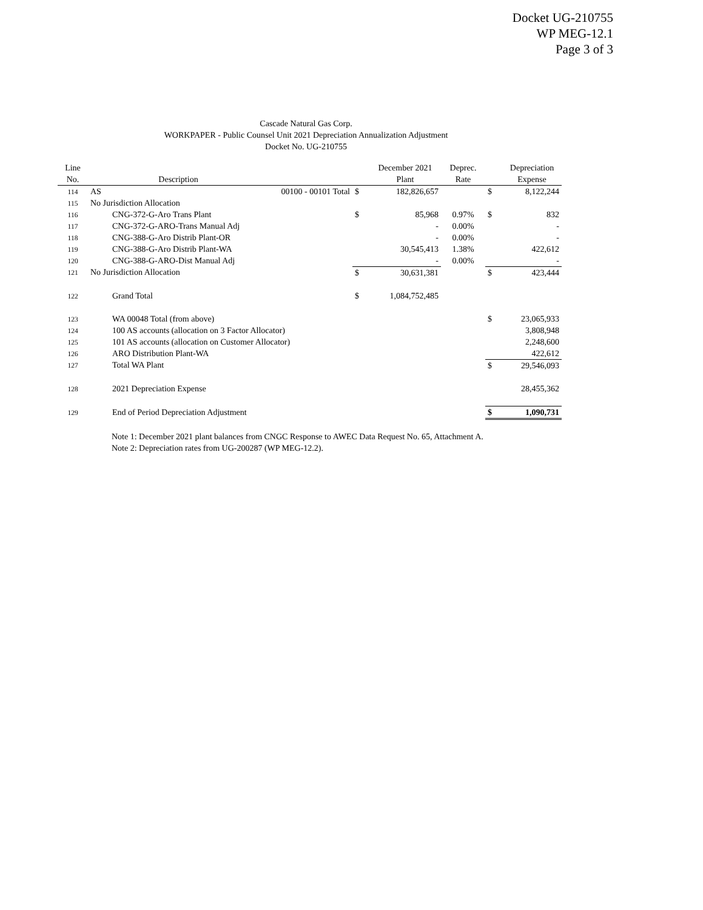Docket UG-210755
WP MEG-12.1
Page 3 of 3
Cascade Natural Gas Corp.
WORKPAPER - Public Counsel Unit 2021 Depreciation Annualization Adjustment
Docket No. UG-210755
| Line | | | | December 2021 | Deprec. | | Depreciation |
| --- | --- | --- | --- | --- | --- | --- | --- |
| No. | Description | | | Plant | Rate | | Expense |
| 114 | AS | 00100 - 00101 Total | $ | 182,826,657 | | $ | 8,122,244 |
| 115 | No Jurisdiction Allocation | | | | | | |
| 116 | CNG-372-G-Aro Trans Plant | | $ | 85,968 | 0.97% | $ | 832 |
| 117 | CNG-372-G-ARO-Trans Manual Adj | | | - | 0.00% | | - |
| 118 | CNG-388-G-Aro Distrib Plant-OR | | | - | 0.00% | | - |
| 119 | CNG-388-G-Aro Distrib Plant-WA | | | 30,545,413 | 1.38% | | 422,612 |
| 120 | CNG-388-G-ARO-Dist Manual Adj | | | - | 0.00% | | - |
| 121 | No Jurisdiction Allocation | | $ | 30,631,381 | | $ | 423,444 |
| 122 | Grand Total | | $ | 1,084,752,485 | | | |
| 123 | WA 00048 Total (from above) | | | | | $ | 23,065,933 |
| 124 | 100 AS accounts (allocation on 3 Factor Allocator) | | | | | | 3,808,948 |
| 125 | 101 AS accounts (allocation on Customer Allocator) | | | | | | 2,248,600 |
| 126 | ARO Distribution Plant-WA | | | | | | 422,612 |
| 127 | Total WA Plant | | | | | $ | 29,546,093 |
| 128 | 2021 Depreciation Expense | | | | | | 28,455,362 |
| 129 | End of Period Depreciation Adjustment | | | | | $ | 1,090,731 |
Note 1: December 2021 plant balances from CNGC Response to AWEC Data Request No. 65, Attachment A.
Note 2: Depreciation rates from UG-200287 (WP MEG-12.2).